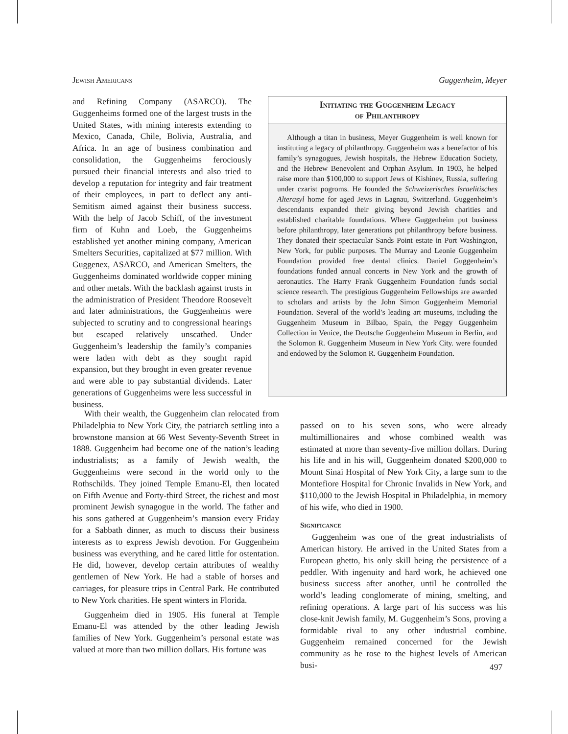Jewish Americans Guggenheim, Meyer
and Refining Company (ASARCO). The Guggenheims formed one of the largest trusts in the United States, with mining interests extending to Mexico, Canada, Chile, Bolivia, Australia, and Africa. In an age of business combination and consolidation, the Guggenheims ferociously pursued their financial interests and also tried to develop a reputation for integrity and fair treatment of their employees, in part to deflect any anti-Semitism aimed against their business success. With the help of Jacob Schiff, of the investment firm of Kuhn and Loeb, the Guggenheims established yet another mining company, American Smelters Securities, capitalized at $77 million. With Guggenex, ASARCO, and American Smelters, the Guggenheims dominated worldwide copper mining and other metals. With the backlash against trusts in the administration of President Theodore Roosevelt and later administrations, the Guggenheims were subjected to scrutiny and to congressional hearings but escaped relatively unscathed. Under Guggenheim’s leadership the family’s companies were laden with debt as they sought rapid expansion, but they brought in even greater revenue and were able to pay substantial dividends. Later generations of Guggenheims were less successful in business.
Initiating the Guggenheim Legacy
of Philanthropy
Although a titan in business, Meyer Guggenheim is well known for instituting a legacy of philanthropy. Guggenheim was a benefactor of his family’s synagogues, Jewish hospitals, the Hebrew Education Society, and the Hebrew Benevolent and Orphan Asylum. In 1903, he helped raise more than $100,000 to support Jews of Kishinev, Russia, suffering under czarist pogroms. He founded the Schweizerisches Israelitisches Alterasyl home for aged Jews in Lagnau, Switzerland. Guggenheim’s descendants expanded their giving beyond Jewish charities and established charitable foundations. Where Guggenheim put business before philanthropy, later generations put philanthropy before business. They donated their spectacular Sands Point estate in Port Washington, New York, for public purposes. The Murray and Leonie Guggenheim Foundation provided free dental clinics. Daniel Guggenheim’s foundations funded annual concerts in New York and the growth of aeronautics. The Harry Frank Guggenheim Foundation funds social science research. The prestigious Guggenheim Fellowships are awarded to scholars and artists by the John Simon Guggenheim Memorial Foundation. Several of the world’s leading art museums, including the Guggenheim Museum in Bilbao, Spain, the Peggy Guggenheim Collection in Venice, the Deutsche Guggenheim Museum in Berlin, and the Solomon R. Guggenheim Museum in New York City. were founded and endowed by the Solomon R. Guggenheim Foundation.
With their wealth, the Guggenheim clan relocated from Philadelphia to New York City, the patriarch settling into a brownstone mansion at 66 West Seventy-Seventh Street in 1888. Guggenheim had become one of the nation’s leading industrialists; as a family of Jewish wealth, the Guggenheims were second in the world only to the Rothschilds. They joined Temple Emanu-El, then located on Fifth Avenue and Forty-third Street, the richest and most prominent Jewish synagogue in the world. The father and his sons gathered at Guggenheim’s mansion every Friday for a Sabbath dinner, as much to discuss their business interests as to express Jewish devotion. For Guggenheim business was everything, and he cared little for ostentation. He did, however, develop certain attributes of wealthy gentlemen of New York. He had a stable of horses and carriages, for pleasure trips in Central Park. He contributed to New York charities. He spent winters in Florida.
Guggenheim died in 1905. His funeral at Temple Emanu-El was attended by the other leading Jewish families of New York. Guggenheim’s personal estate was valued at more than two million dollars. His fortune was
passed on to his seven sons, who were already multimillionaires and whose combined wealth was estimated at more than seventy-five million dollars. During his life and in his will, Guggenheim donated $200,000 to Mount Sinai Hospital of New York City, a large sum to the Montefiore Hospital for Chronic Invalids in New York, and $110,000 to the Jewish Hospital in Philadelphia, in memory of his wife, who died in 1900.
Significance
Guggenheim was one of the great industrialists of American history. He arrived in the United States from a European ghetto, his only skill being the persistence of a peddler. With ingenuity and hard work, he achieved one business success after another, until he controlled the world’s leading conglomerate of mining, smelting, and refining operations. A large part of his success was his close-knit Jewish family, M. Guggenheim’s Sons, proving a formidable rival to any other industrial combine. Guggenheim remained concerned for the Jewish community as he rose to the highest levels of American busi-
497